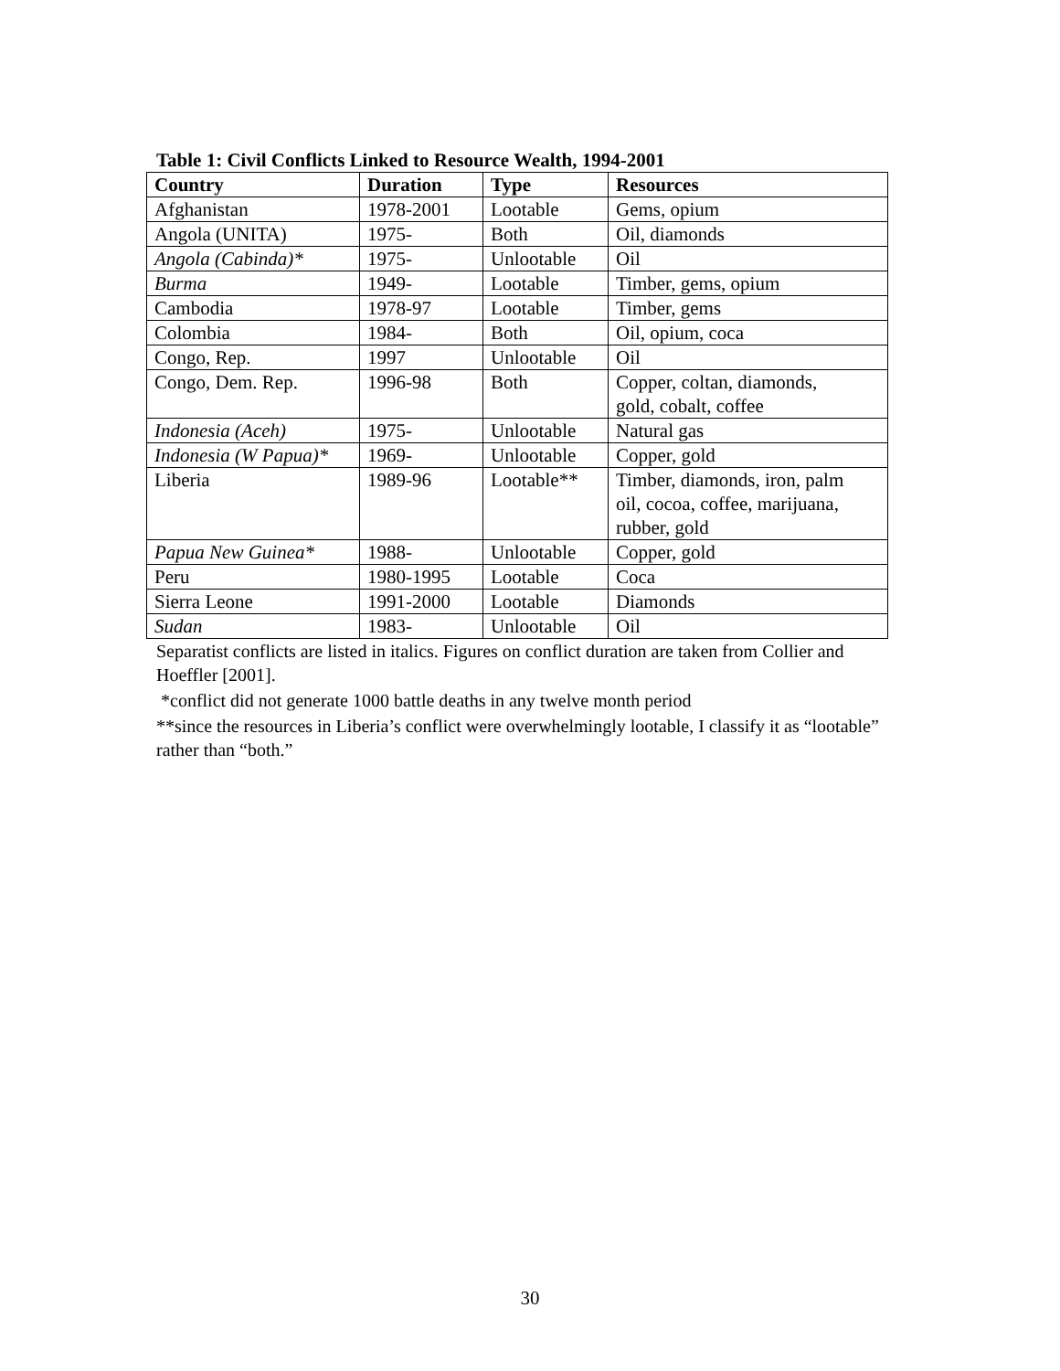Table 1: Civil Conflicts Linked to Resource Wealth, 1994-2001
| Country | Duration | Type | Resources |
| --- | --- | --- | --- |
| Afghanistan | 1978-2001 | Lootable | Gems, opium |
| Angola (UNITA) | 1975- | Both | Oil, diamonds |
| Angola (Cabinda)* | 1975- | Unlootable | Oil |
| Burma | 1949- | Lootable | Timber, gems, opium |
| Cambodia | 1978-97 | Lootable | Timber, gems |
| Colombia | 1984- | Both | Oil, opium, coca |
| Congo, Rep. | 1997 | Unlootable | Oil |
| Congo, Dem. Rep. | 1996-98 | Both | Copper, coltan, diamonds, gold, cobalt, coffee |
| Indonesia (Aceh) | 1975- | Unlootable | Natural gas |
| Indonesia (W Papua)* | 1969- | Unlootable | Copper, gold |
| Liberia | 1989-96 | Lootable** | Timber, diamonds, iron, palm oil, cocoa, coffee, marijuana, rubber, gold |
| Papua New Guinea* | 1988- | Unlootable | Copper, gold |
| Peru | 1980-1995 | Lootable | Coca |
| Sierra Leone | 1991-2000 | Lootable | Diamonds |
| Sudan | 1983- | Unlootable | Oil |
Separatist conflicts are listed in italics. Figures on conflict duration are taken from Collier and Hoeffler [2001].
*conflict did not generate 1000 battle deaths in any twelve month period
**since the resources in Liberia’s conflict were overwhelmingly lootable, I classify it as “lootable” rather than “both.”
30